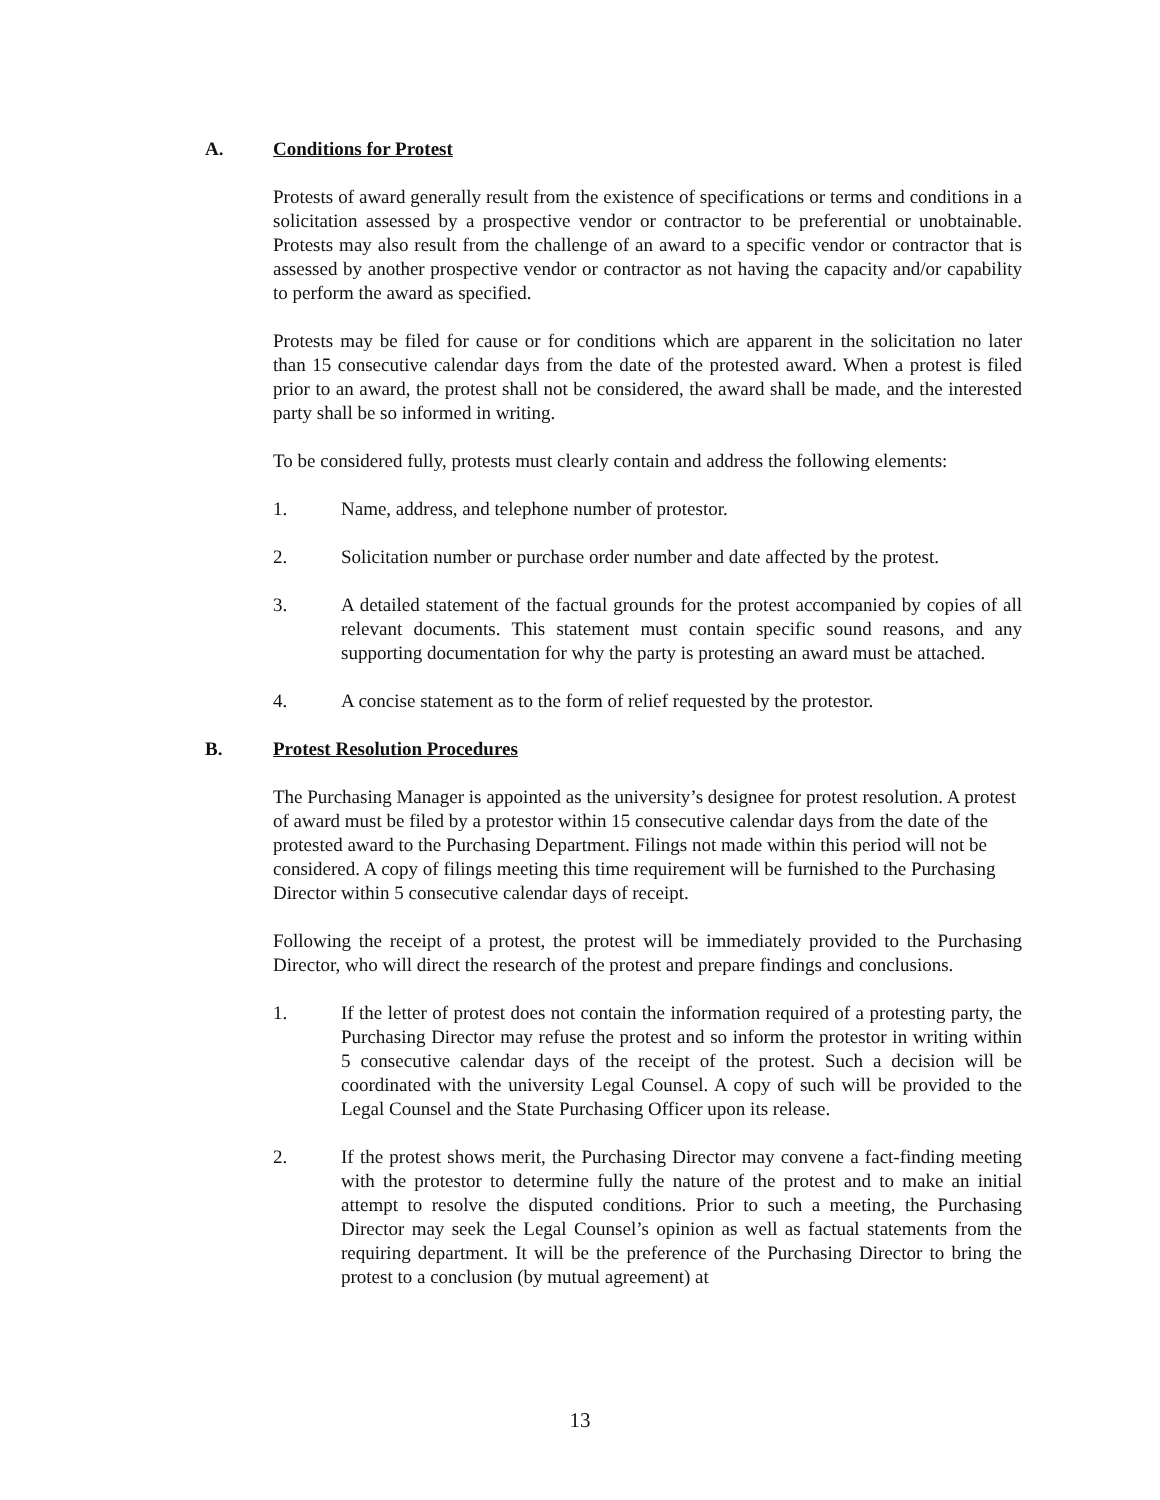A. Conditions for Protest
Protests of award generally result from the existence of specifications or terms and conditions in a solicitation assessed by a prospective vendor or contractor to be preferential or unobtainable. Protests may also result from the challenge of an award to a specific vendor or contractor that is assessed by another prospective vendor or contractor as not having the capacity and/or capability to perform the award as specified.
Protests may be filed for cause or for conditions which are apparent in the solicitation no later than 15 consecutive calendar days from the date of the protested award. When a protest is filed prior to an award, the protest shall not be considered, the award shall be made, and the interested party shall be so informed in writing.
To be considered fully, protests must clearly contain and address the following elements:
1. Name, address, and telephone number of protestor.
2. Solicitation number or purchase order number and date affected by the protest.
3. A detailed statement of the factual grounds for the protest accompanied by copies of all relevant documents. This statement must contain specific sound reasons, and any supporting documentation for why the party is protesting an award must be attached.
4. A concise statement as to the form of relief requested by the protestor.
B. Protest Resolution Procedures
The Purchasing Manager is appointed as the university’s designee for protest resolution. A protest of award must be filed by a protestor within 15 consecutive calendar days from the date of the protested award to the Purchasing Department. Filings not made within this period will not be considered. A copy of filings meeting this time requirement will be furnished to the Purchasing Director within 5 consecutive calendar days of receipt.
Following the receipt of a protest, the protest will be immediately provided to the Purchasing Director, who will direct the research of the protest and prepare findings and conclusions.
1. If the letter of protest does not contain the information required of a protesting party, the Purchasing Director may refuse the protest and so inform the protestor in writing within 5 consecutive calendar days of the receipt of the protest. Such a decision will be coordinated with the university Legal Counsel. A copy of such will be provided to the Legal Counsel and the State Purchasing Officer upon its release.
2. If the protest shows merit, the Purchasing Director may convene a fact-finding meeting with the protestor to determine fully the nature of the protest and to make an initial attempt to resolve the disputed conditions. Prior to such a meeting, the Purchasing Director may seek the Legal Counsel’s opinion as well as factual statements from the requiring department. It will be the preference of the Purchasing Director to bring the protest to a conclusion (by mutual agreement) at
13